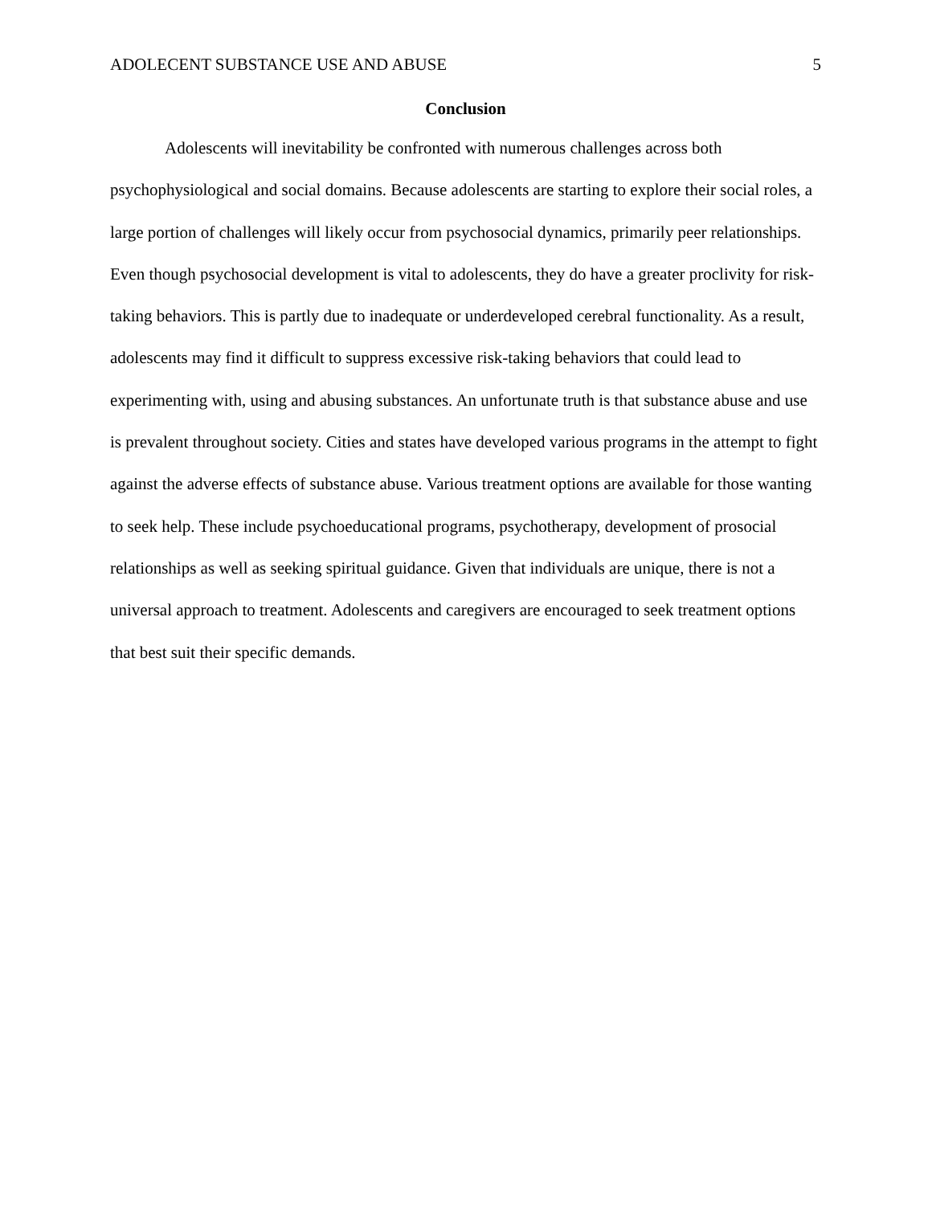ADOLECENT SUBSTANCE USE AND ABUSE 5
Conclusion
Adolescents will inevitability be confronted with numerous challenges across both psychophysiological and social domains. Because adolescents are starting to explore their social roles, a large portion of challenges will likely occur from psychosocial dynamics, primarily peer relationships. Even though psychosocial development is vital to adolescents, they do have a greater proclivity for risk-taking behaviors. This is partly due to inadequate or underdeveloped cerebral functionality. As a result, adolescents may find it difficult to suppress excessive risk-taking behaviors that could lead to experimenting with, using and abusing substances. An unfortunate truth is that substance abuse and use is prevalent throughout society. Cities and states have developed various programs in the attempt to fight against the adverse effects of substance abuse. Various treatment options are available for those wanting to seek help. These include psychoeducational programs, psychotherapy, development of prosocial relationships as well as seeking spiritual guidance. Given that individuals are unique, there is not a universal approach to treatment. Adolescents and caregivers are encouraged to seek treatment options that best suit their specific demands.